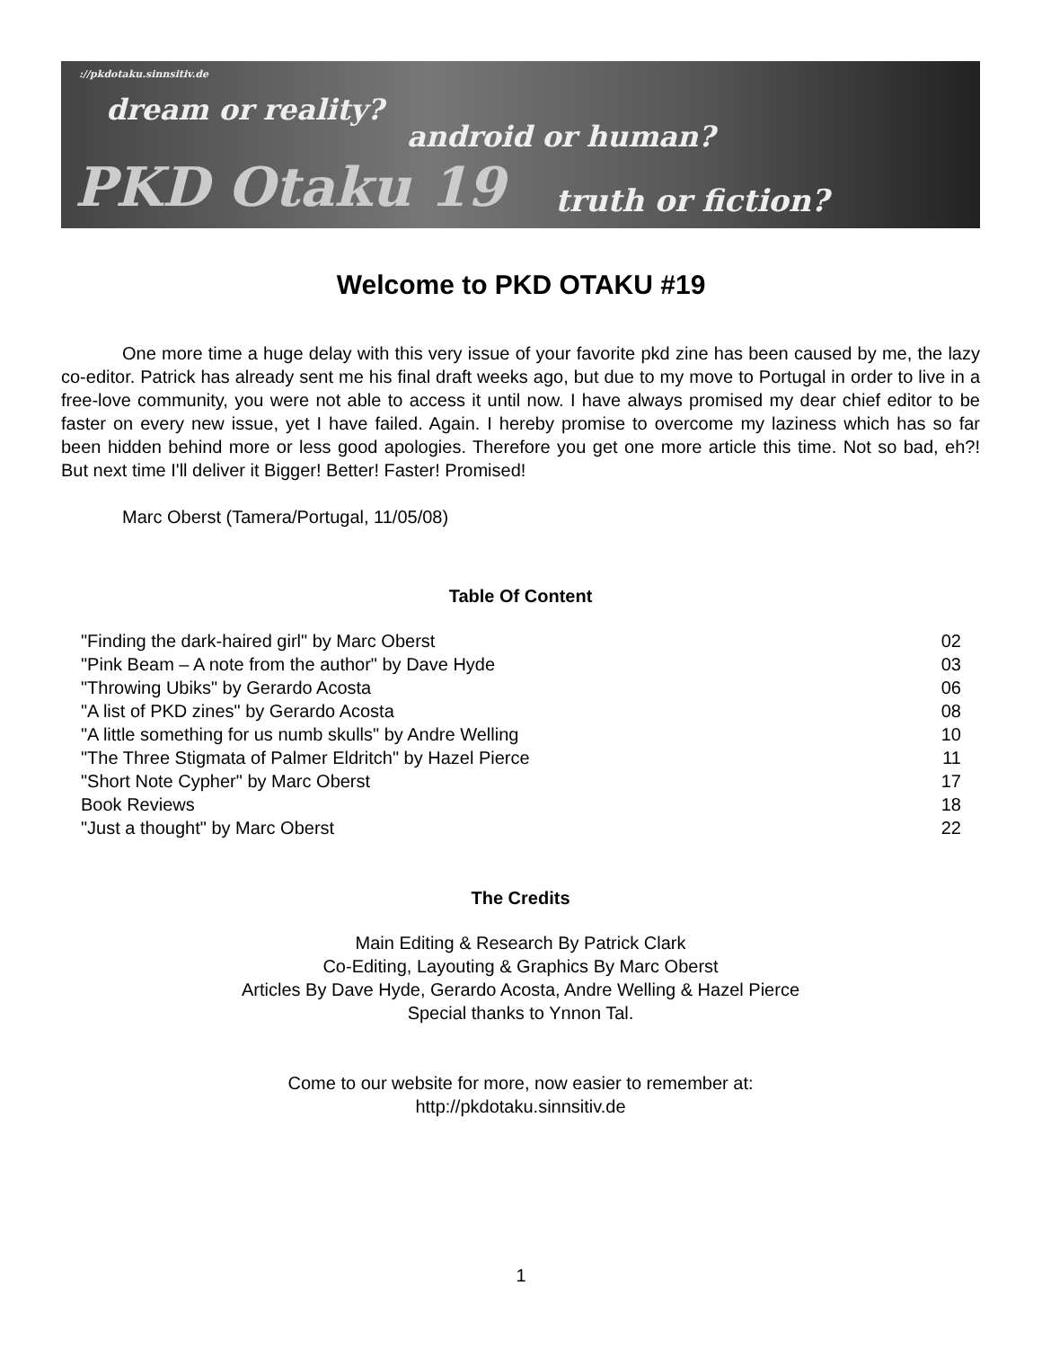://pkdotaku.sinnsitiv.de
dream or reality?
android or human?
PKD Otaku 19 truth or fiction?
Welcome to PKD OTAKU #19
One more time a huge delay with this very issue of your favorite pkd zine has been caused by me, the lazy co-editor. Patrick has already sent me his final draft weeks ago, but due to my move to Portugal in order to live in a free-love community, you were not able to access it until now. I have always promised my dear chief editor to be faster on every new issue, yet I have failed. Again. I hereby promise to overcome my laziness which has so far been hidden behind more or less good apologies. Therefore you get one more article this time. Not so bad, eh?! But next time I'll deliver it Bigger! Better! Faster! Promised!
Marc Oberst (Tamera/Portugal, 11/05/08)
Table Of Content
| "Finding the dark-haired girl" by Marc Oberst | 02 |
| "Pink Beam – A note from the author" by Dave Hyde | 03 |
| "Throwing Ubiks" by Gerardo Acosta | 06 |
| "A list of PKD zines" by Gerardo Acosta | 08 |
| "A little something for us numb skulls" by Andre Welling | 10 |
| "The Three Stigmata of Palmer Eldritch" by Hazel Pierce | 11 |
| "Short Note Cypher" by Marc Oberst | 17 |
| Book Reviews | 18 |
| "Just a thought" by Marc Oberst | 22 |
The Credits
Main Editing & Research By Patrick Clark
Co-Editing, Layouting & Graphics By Marc Oberst
Articles By Dave Hyde, Gerardo Acosta, Andre Welling & Hazel Pierce
Special thanks to Ynnon Tal.
Come to our website for more, now easier to remember at:
http://pkdotaku.sinnsitiv.de
1